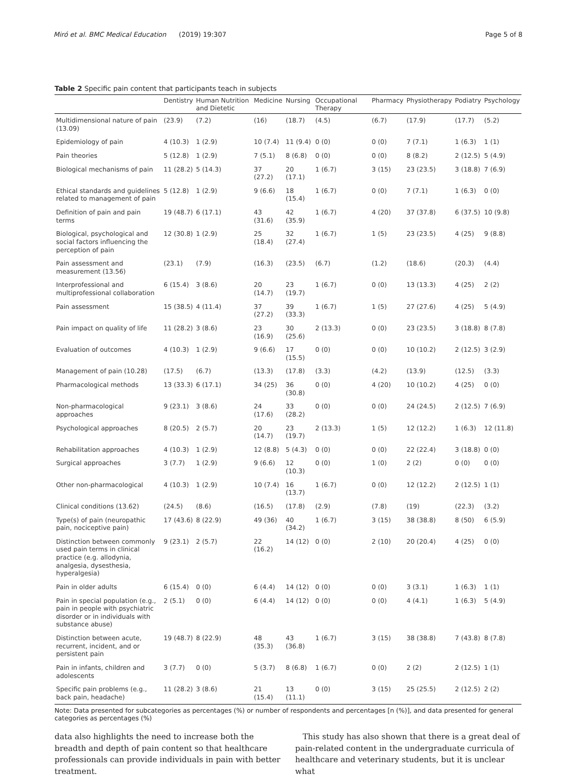Miró et al. BMC Medical Education (2019) 19:307 Page 5 of 8
Table 2 Specific pain content that participants teach in subjects
| | Dentistry | Human Nutrition and Dietetic | Medicine | Nursing | Occupational Therapy | Pharmacy | Physiotherapy | Podiatry | Psychology |
| --- | --- | --- | --- | --- | --- | --- | --- | --- | --- |
| Multidimensional nature of pain (13.09) | (23.9) | (7.2) | (16) | (18.7) | (4.5) | (6.7) | (17.9) | (17.7) | (5.2) |
| Epidemiology of pain | 4 (10.3) | 1 (2.9) | 10 (7.4) | 11 (9.4) | 0 (0) | 0 (0) | 7 (7.1) | 1 (6.3) | 1 (1) |
| Pain theories | 5 (12.8) | 1 (2.9) | 7 (5.1) | 8 (6.8) | 0 (0) | 0 (0) | 8 (8.2) | 2 (12.5) | 5 (4.9) |
| Biological mechanisms of pain | 11 (28.2) | 5 (14.3) | 37 (27.2) | 20 (17.1) | 1 (6.7) | 3 (15) | 23 (23.5) | 3 (18.8) | 7 (6.9) |
| Ethical standards and guidelines related to management of pain | 5 (12.8) | 1 (2.9) | 9 (6.6) | 18 (15.4) | 1 (6.7) | 0 (0) | 7 (7.1) | 1 (6.3) | 0 (0) |
| Definition of pain and pain terms | 19 (48.7) | 6 (17.1) | 43 (31.6) | 42 (35.9) | 1 (6.7) | 4 (20) | 37 (37.8) | 6 (37.5) | 10 (9.8) |
| Biological, psychological and social factors influencing the perception of pain | 12 (30.8) | 1 (2.9) | 25 (18.4) | 32 (27.4) | 1 (6.7) | 1 (5) | 23 (23.5) | 4 (25) | 9 (8.8) |
| Pain assessment and measurement (13.56) | (23.1) | (7.9) | (16.3) | (23.5) | (6.7) | (1.2) | (18.6) | (20.3) | (4.4) |
| Interprofessional and multiprofessional collaboration | 6 (15.4) | 3 (8.6) | 20 (14.7) | 23 (19.7) | 1 (6.7) | 0 (0) | 13 (13.3) | 4 (25) | 2 (2) |
| Pain assessment | 15 (38.5) | 4 (11.4) | 37 (27.2) | 39 (33.3) | 1 (6.7) | 1 (5) | 27 (27.6) | 4 (25) | 5 (4.9) |
| Pain impact on quality of life | 11 (28.2) | 3 (8.6) | 23 (16.9) | 30 (25.6) | 2 (13.3) | 0 (0) | 23 (23.5) | 3 (18.8) | 8 (7.8) |
| Evaluation of outcomes | 4 (10.3) | 1 (2.9) | 9 (6.6) | 17 (15.5) | 0 (0) | 0 (0) | 10 (10.2) | 2 (12.5) | 3 (2.9) |
| Management of pain (10.28) | (17.5) | (6.7) | (13.3) | (17.8) | (3.3) | (4.2) | (13.9) | (12.5) | (3.3) |
| Pharmacological methods | 13 (33.3) | 6 (17.1) | 34 (25) | 36 (30.8) | 0 (0) | 4 (20) | 10 (10.2) | 4 (25) | 0 (0) |
| Non-pharmacological approaches | 9 (23.1) | 3 (8.6) | 24 (17.6) | 33 (28.2) | 0 (0) | 0 (0) | 24 (24.5) | 2 (12.5) | 7 (6.9) |
| Psychological approaches | 8 (20.5) | 2 (5.7) | 20 (14.7) | 23 (19.7) | 2 (13.3) | 1 (5) | 12 (12.2) | 1 (6.3) | 12 (11.8) |
| Rehabilitation approaches | 4 (10.3) | 1 (2.9) | 12 (8.8) | 5 (4.3) | 0 (0) | 0 (0) | 22 (22.4) | 3 (18.8) | 0 (0) |
| Surgical approaches | 3 (7.7) | 1 (2.9) | 9 (6.6) | 12 (10.3) | 0 (0) | 1 (0) | 2 (2) | 0 (0) | 0 (0) |
| Other non-pharmacological | 4 (10.3) | 1 (2.9) | 10 (7.4) | 16 (13.7) | 1 (6.7) | 0 (0) | 12 (12.2) | 2 (12.5) | 1 (1) |
| Clinical conditions (13.62) | (24.5) | (8.6) | (16.5) | (17.8) | (2.9) | (7.8) | (19) | (22.3) | (3.2) |
| Type(s) of pain (neuropathic pain, nociceptive pain) | 17 (43.6) | 8 (22.9) | 49 (36) | 40 (34.2) | 1 (6.7) | 3 (15) | 38 (38.8) | 8 (50) | 6 (5.9) |
| Distinction between commonly used pain terms in clinical practice (e.g. allodynia, analgesia, dysesthesia, hyperalgesia) | 9 (23.1) | 2 (5.7) | 22 (16.2) | 14 (12) | 0 (0) | 2 (10) | 20 (20.4) | 4 (25) | 0 (0) |
| Pain in older adults | 6 (15.4) | 0 (0) | 6 (4.4) | 14 (12) | 0 (0) | 0 (0) | 3 (3.1) | 1 (6.3) | 1 (1) |
| Pain in special population (e.g., pain in people with psychiatric disorder or in individuals with substance abuse) | 2 (5.1) | 0 (0) | 6 (4.4) | 14 (12) | 0 (0) | 0 (0) | 4 (4.1) | 1 (6.3) | 5 (4.9) |
| Distinction between acute, recurrent, incident, and or persistent pain | 19 (48.7) | 8 (22.9) | 48 (35.3) | 43 (36.8) | 1 (6.7) | 3 (15) | 38 (38.8) | 7 (43.8) | 8 (7.8) |
| Pain in infants, children and adolescents | 3 (7.7) | 0 (0) | 5 (3.7) | 8 (6.8) | 1 (6.7) | 0 (0) | 2 (2) | 2 (12.5) | 1 (1) |
| Specific pain problems (e.g., back pain, headache) | 11 (28.2) | 3 (8.6) | 21 (15.4) | 13 (11.1) | 0 (0) | 3 (15) | 25 (25.5) | 2 (12.5) | 2 (2) |
Note: Data presented for subcategories as percentages (%) or number of respondents and percentages [n (%)], and data presented for general categories as percentages (%)
data also highlights the need to increase both the breadth and depth of pain content so that healthcare professionals can provide individuals in pain with better treatment.
This study has also shown that there is a great deal of pain-related content in the undergraduate curricula of healthcare and veterinary students, but it is unclear what